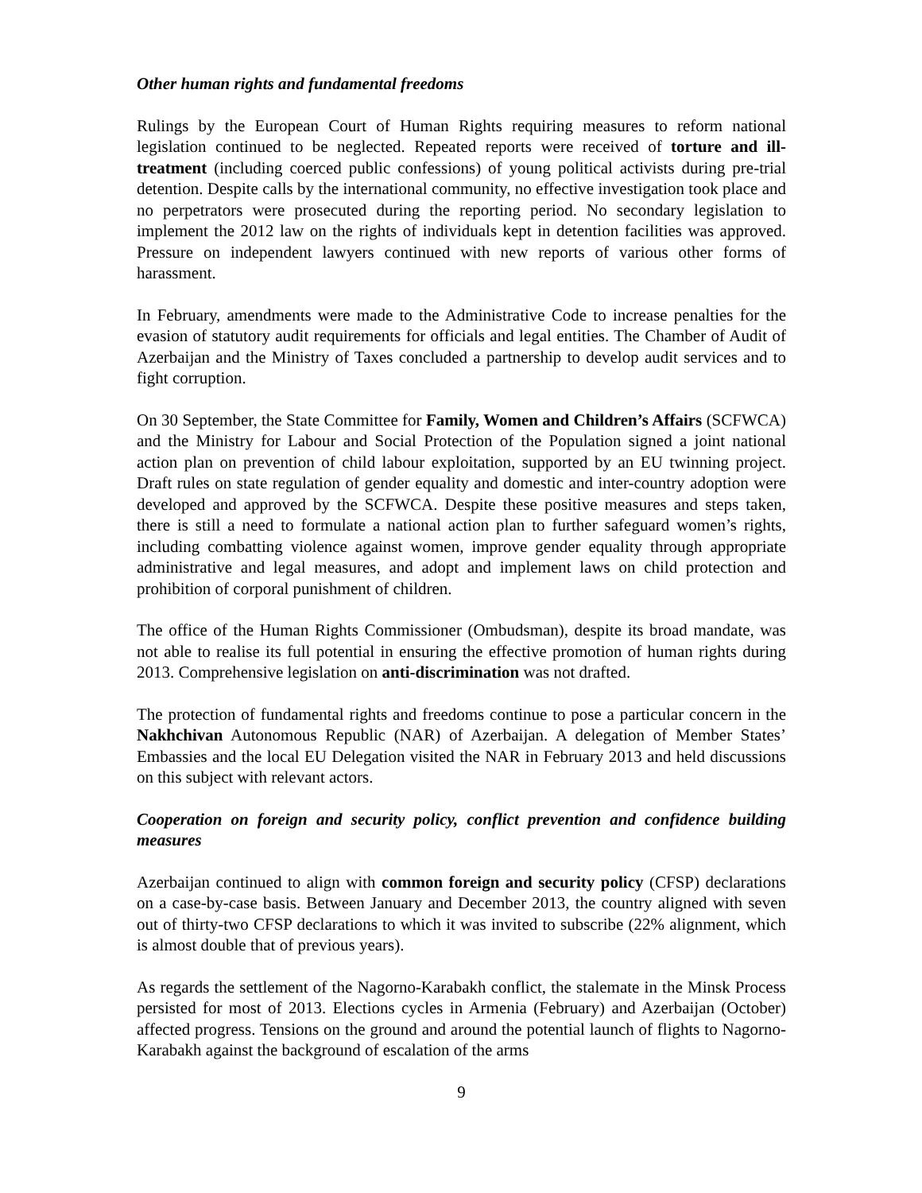Other human rights and fundamental freedoms
Rulings by the European Court of Human Rights requiring measures to reform national legislation continued to be neglected. Repeated reports were received of torture and ill-treatment (including coerced public confessions) of young political activists during pre-trial detention. Despite calls by the international community, no effective investigation took place and no perpetrators were prosecuted during the reporting period. No secondary legislation to implement the 2012 law on the rights of individuals kept in detention facilities was approved. Pressure on independent lawyers continued with new reports of various other forms of harassment.
In February, amendments were made to the Administrative Code to increase penalties for the evasion of statutory audit requirements for officials and legal entities. The Chamber of Audit of Azerbaijan and the Ministry of Taxes concluded a partnership to develop audit services and to fight corruption.
On 30 September, the State Committee for Family, Women and Children’s Affairs (SCFWCA) and the Ministry for Labour and Social Protection of the Population signed a joint national action plan on prevention of child labour exploitation, supported by an EU twinning project. Draft rules on state regulation of gender equality and domestic and inter-country adoption were developed and approved by the SCFWCA. Despite these positive measures and steps taken, there is still a need to formulate a national action plan to further safeguard women’s rights, including combatting violence against women, improve gender equality through appropriate administrative and legal measures, and adopt and implement laws on child protection and prohibition of corporal punishment of children.
The office of the Human Rights Commissioner (Ombudsman), despite its broad mandate, was not able to realise its full potential in ensuring the effective promotion of human rights during 2013. Comprehensive legislation on anti-discrimination was not drafted.
The protection of fundamental rights and freedoms continue to pose a particular concern in the Nakhchivan Autonomous Republic (NAR) of Azerbaijan. A delegation of Member States’ Embassies and the local EU Delegation visited the NAR in February 2013 and held discussions on this subject with relevant actors.
Cooperation on foreign and security policy, conflict prevention and confidence building measures
Azerbaijan continued to align with common foreign and security policy (CFSP) declarations on a case-by-case basis. Between January and December 2013, the country aligned with seven out of thirty-two CFSP declarations to which it was invited to subscribe (22% alignment, which is almost double that of previous years).
As regards the settlement of the Nagorno-Karabakh conflict, the stalemate in the Minsk Process persisted for most of 2013. Elections cycles in Armenia (February) and Azerbaijan (October) affected progress. Tensions on the ground and around the potential launch of flights to Nagorno-Karabakh against the background of escalation of the arms
9